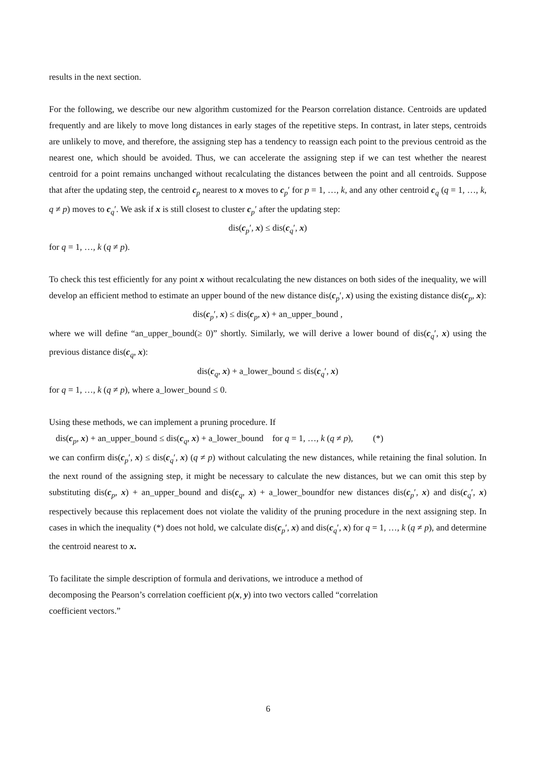results in the next section.
For the following, we describe our new algorithm customized for the Pearson correlation distance. Centroids are updated frequently and are likely to move long distances in early stages of the repetitive steps. In contrast, in later steps, centroids are unlikely to move, and therefore, the assigning step has a tendency to reassign each point to the previous centroid as the nearest one, which should be avoided. Thus, we can accelerate the assigning step if we can test whether the nearest centroid for a point remains unchanged without recalculating the distances between the point and all centroids. Suppose that after the updating step, the centroid c<sub>p</sub> nearest to x moves to c<sub>p</sub>′ for p = 1, …, k, and any other centroid c<sub>q</sub> (q = 1, …, k, q ≠ p) moves to c<sub>q</sub>′. We ask if x is still closest to cluster c<sub>p</sub>′ after the updating step:
dis(c<sub>p</sub>′, x) ≤ dis(c<sub>q</sub>′, x)
for q = 1, …, k (q ≠ p).
To check this test efficiently for any point x without recalculating the new distances on both sides of the inequality, we will develop an efficient method to estimate an upper bound of the new distance dis(c<sub>p</sub>′, x) using the existing distance dis(c<sub>p</sub>, x):
dis(c<sub>p</sub>′, x) ≤ dis(c<sub>p</sub>, x) + an_upper_bound ,
where we will define “an_upper_bound(≥ 0)” shortly. Similarly, we will derive a lower bound of dis(c<sub>q</sub>′, x) using the previous distance dis(c<sub>q</sub>, x):
dis(c<sub>q</sub>, x) + a_lower_bound ≤ dis(c<sub>q</sub>′, x)
for q = 1, …, k (q ≠ p), where a_lower_bound ≤ 0.
Using these methods, we can implement a pruning procedure. If
dis(c<sub>p</sub>, x) + an_upper_bound ≤ dis(c<sub>q</sub>, x) + a_lower_bound for q = 1, …, k (q ≠ p), (*)
we can confirm dis(c<sub>p</sub>′, x) ≤ dis(c<sub>q</sub>′, x) (q ≠ p) without calculating the new distances, while retaining the final solution. In the next round of the assigning step, it might be necessary to calculate the new distances, but we can omit this step by substituting dis(c<sub>p</sub>, x) + an_upper_bound and dis(c<sub>q</sub>, x) + a_lower_boundfor new distances dis(c<sub>p</sub>′, x) and dis(c<sub>q</sub>′, x) respectively because this replacement does not violate the validity of the pruning procedure in the next assigning step. In cases in which the inequality (*) does not hold, we calculate dis(c<sub>p</sub>′, x) and dis(c<sub>q</sub>′, x) for q = 1, …, k (q ≠ p), and determine the centroid nearest to x.
To facilitate the simple description of formula and derivations, we introduce a method of
decomposing the Pearson’s correlation coefficient ρ(x, y) into two vectors called “correlation
coefficient vectors.”
6